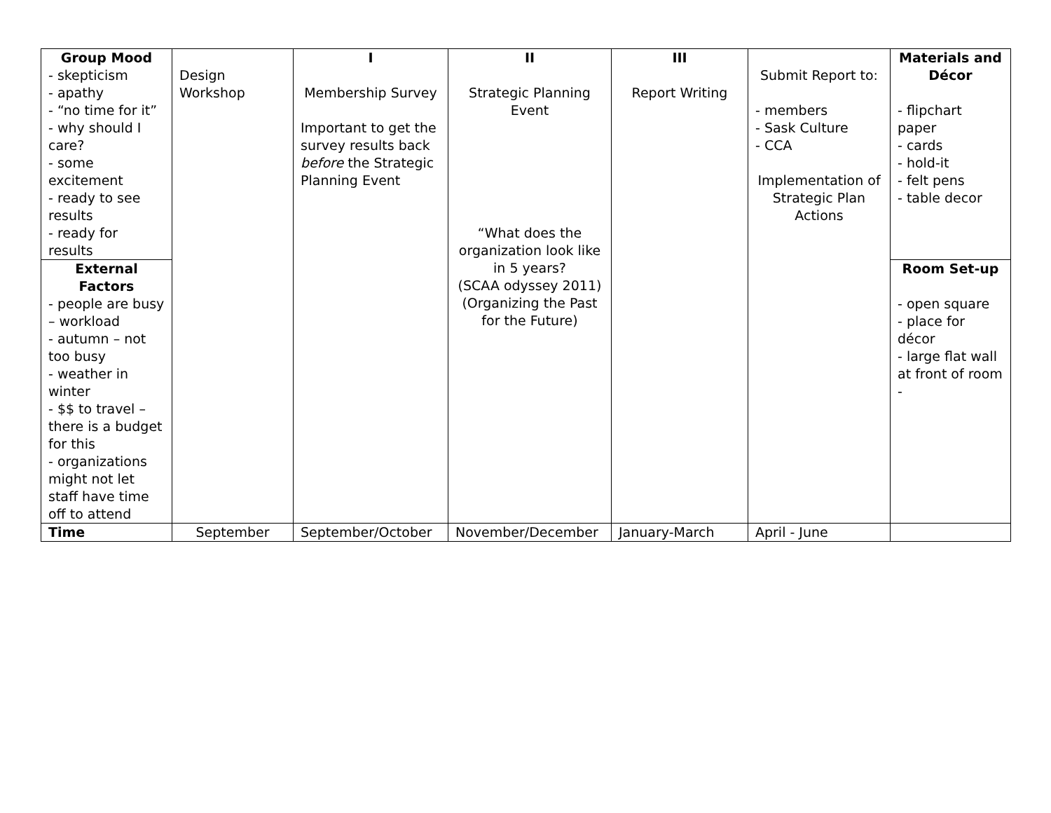| Group Mood - skepticism - apathy - “no time for it” - why should I care? - some excitement - ready to see results - ready for results | Design Workshop | I Membership Survey Important to get the survey results back before the Strategic Planning Event | II Strategic Planning Event “What does the organization look like in 5 years? (SCAA odyssey 2011) (Organizing the Past for the Future) | III Report Writing | Submit Report to: - members - Sask Culture - CCA Implementation of Strategic Plan Actions | Materials and Décor - flipchart paper - cards - hold-it - felt pens - table decor |
| External Factors - people are busy – workload - autumn – not too busy - weather in winter - $$ to travel – there is a budget for this - organizations might not let staff have time off to attend | | | | | | Room Set-up - open square - place for décor - large flat wall at front of room - |
| Time | September | September/October | November/December | January-March | April - June | |